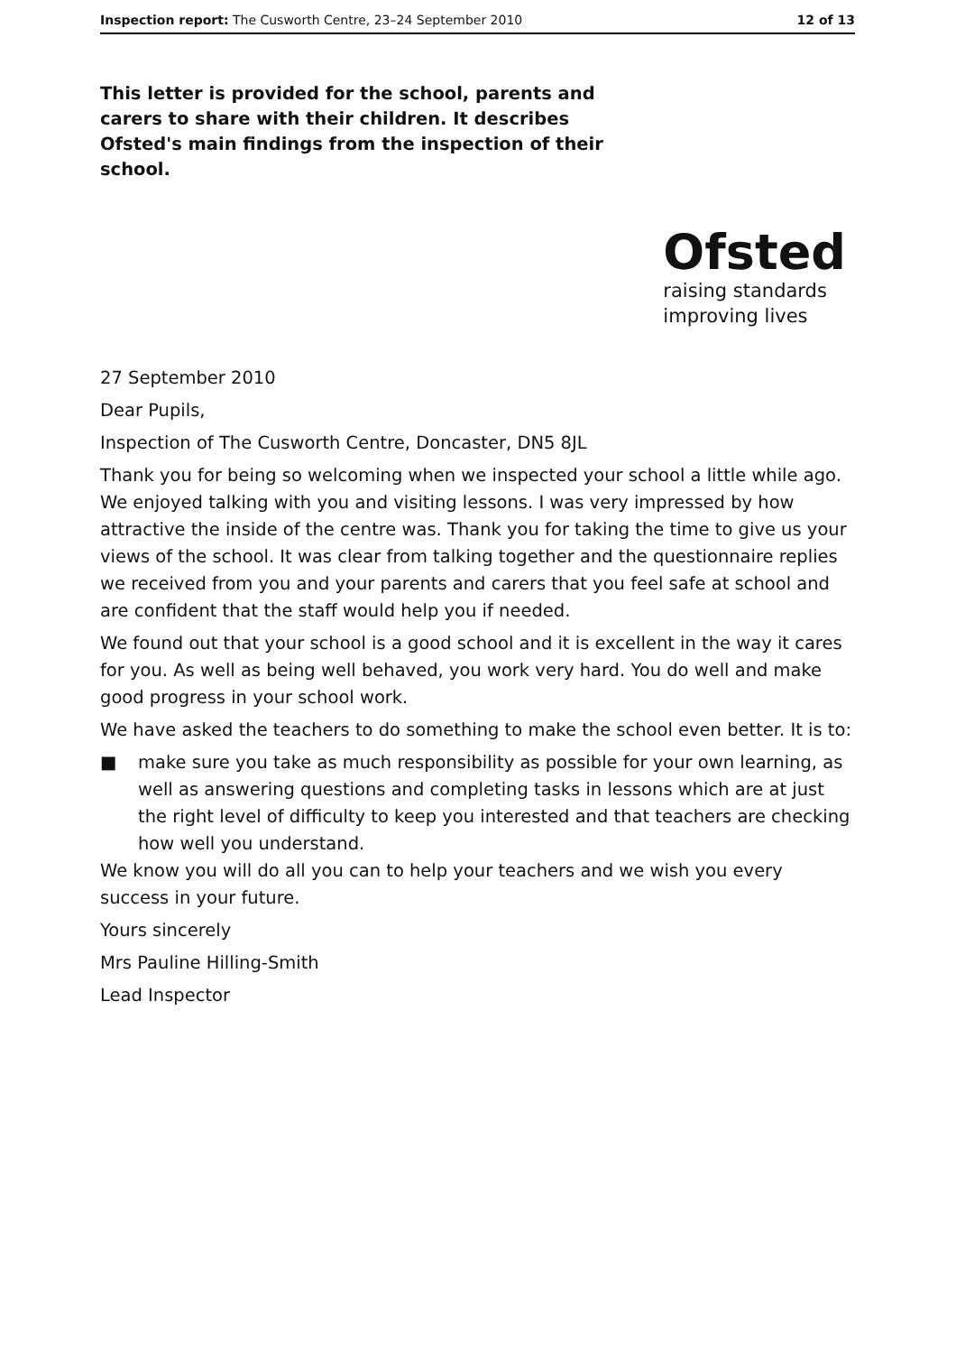Inspection report: The Cusworth Centre, 23–24 September 2010
12 of 13
This letter is provided for the school, parents and carers to share with their children. It describes Ofsted's main findings from the inspection of their school.
Ofsted
raising standards
improving lives
27 September 2010
Dear Pupils,
Inspection of The Cusworth Centre, Doncaster, DN5 8JL
Thank you for being so welcoming when we inspected your school a little while ago. We enjoyed talking with you and visiting lessons. I was very impressed by how attractive the inside of the centre was. Thank you for taking the time to give us your views of the school. It was clear from talking together and the questionnaire replies we received from you and your parents and carers that you feel safe at school and are confident that the staff would help you if needed.
We found out that your school is a good school and it is excellent in the way it cares for you. As well as being well behaved, you work very hard. You do well and make good progress in your school work.
We have asked the teachers to do something to make the school even better. It is to:
■ make sure you take as much responsibility as possible for your own learning, as well as answering questions and completing tasks in lessons which are at just the right level of difficulty to keep you interested and that teachers are checking how well you understand.
We know you will do all you can to help your teachers and we wish you every success in your future.
Yours sincerely
Mrs Pauline Hilling-Smith
Lead Inspector